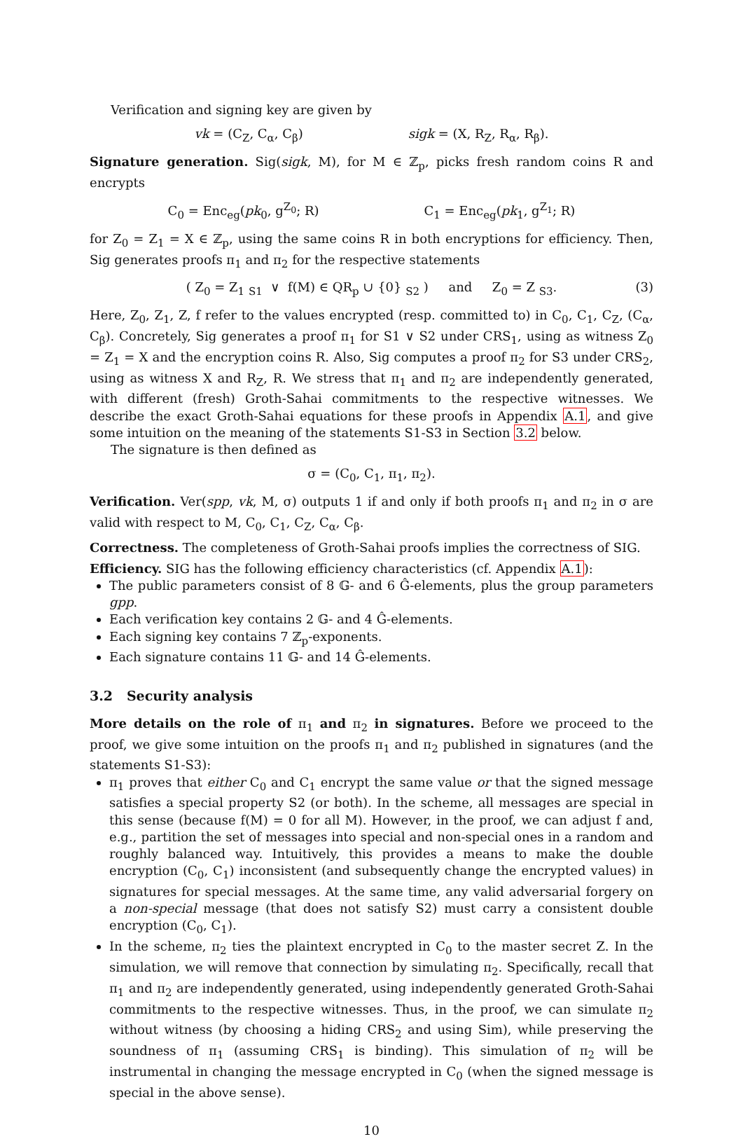Verification and signing key are given by
vk = (C<sub>Z</sub>, C<sub>α</sub>, C<sub>β</sub>) sigk = (X, R<sub>Z</sub>, R<sub>α</sub>, R<sub>β</sub>).
Signature generation. Sig(sigk, M), for M ∈ ℤ<sub>p</sub>, picks fresh random coins R and encrypts
C<sub>0</sub> = Enc<sub>eg</sub>(pk<sub>0</sub>, g<sup>Z<sub>0</sub></sup>; R) C<sub>1</sub> = Enc<sub>eg</sub>(pk<sub>1</sub>, g<sup>Z<sub>1</sub></sup>; R)
for Z<sub>0</sub> = Z<sub>1</sub> = X ∈ ℤ<sub>p</sub>, using the same coins R in both encryptions for efficiency. Then, Sig generates proofs π<sub>1</sub> and π<sub>2</sub> for the respective statements
( Z<sub>0</sub> = Z<sub>1</sub> <sub>S1</sub> ∨ f(M) ∈ QR<sub>p</sub> ∪ {0} <sub>S2</sub> ) and Z<sub>0</sub> = Z <sub>S3</sub>. (3)
Here, Z<sub>0</sub>, Z<sub>1</sub>, Z, f refer to the values encrypted (resp. committed to) in C<sub>0</sub>, C<sub>1</sub>, C<sub>Z</sub>, (C<sub>α</sub>, C<sub>β</sub>). Concretely, Sig generates a proof π<sub>1</sub> for S1 ∨ S2 under CRS<sub>1</sub>, using as witness Z<sub>0</sub> = Z<sub>1</sub> = X and the encryption coins R. Also, Sig computes a proof π<sub>2</sub> for S3 under CRS<sub>2</sub>, using as witness X and R<sub>Z</sub>, R. We stress that π<sub>1</sub> and π<sub>2</sub> are independently generated, with different (fresh) Groth-Sahai commitments to the respective witnesses. We describe the exact Groth-Sahai equations for these proofs in Appendix A.1, and give some intuition on the meaning of the statements S1-S3 in Section 3.2 below.
The signature is then defined as
σ = (C<sub>0</sub>, C<sub>1</sub>, π<sub>1</sub>, π<sub>2</sub>).
Verification. Ver(spp, vk, M, σ) outputs 1 if and only if both proofs π<sub>1</sub> and π<sub>2</sub> in σ are valid with respect to M, C<sub>0</sub>, C<sub>1</sub>, C<sub>Z</sub>, C<sub>α</sub>, C<sub>β</sub>.
Correctness. The completeness of Groth-Sahai proofs implies the correctness of SIG.
Efficiency. SIG has the following efficiency characteristics (cf. Appendix A.1):
The public parameters consist of 8 𝔾- and 6 Ĝ-elements, plus the group parameters gpp.
Each verification key contains 2 𝔾- and 4 Ĝ-elements.
Each signing key contains 7 ℤ<sub>p</sub>-exponents.
Each signature contains 11 𝔾- and 14 Ĝ-elements.
3.2 Security analysis
More details on the role of π<sub>1</sub> and π<sub>2</sub> in signatures. Before we proceed to the proof, we give some intuition on the proofs π<sub>1</sub> and π<sub>2</sub> published in signatures (and the statements S1-S3):
π<sub>1</sub> proves that either C<sub>0</sub> and C<sub>1</sub> encrypt the same value or that the signed message satisfies a special property S2 (or both). In the scheme, all messages are special in this sense (because f(M) = 0 for all M). However, in the proof, we can adjust f and, e.g., partition the set of messages into special and non-special ones in a random and roughly balanced way. Intuitively, this provides a means to make the double encryption (C<sub>0</sub>, C<sub>1</sub>) inconsistent (and subsequently change the encrypted values) in signatures for special messages. At the same time, any valid adversarial forgery on a non-special message (that does not satisfy S2) must carry a consistent double encryption (C<sub>0</sub>, C<sub>1</sub>).
In the scheme, π<sub>2</sub> ties the plaintext encrypted in C<sub>0</sub> to the master secret Z. In the simulation, we will remove that connection by simulating π<sub>2</sub>. Specifically, recall that π<sub>1</sub> and π<sub>2</sub> are independently generated, using independently generated Groth-Sahai commitments to the respective witnesses. Thus, in the proof, we can simulate π<sub>2</sub> without witness (by choosing a hiding CRS<sub>2</sub> and using Sim), while preserving the soundness of π<sub>1</sub> (assuming CRS<sub>1</sub> is binding). This simulation of π<sub>2</sub> will be instrumental in changing the message encrypted in C<sub>0</sub> (when the signed message is special in the above sense).
10